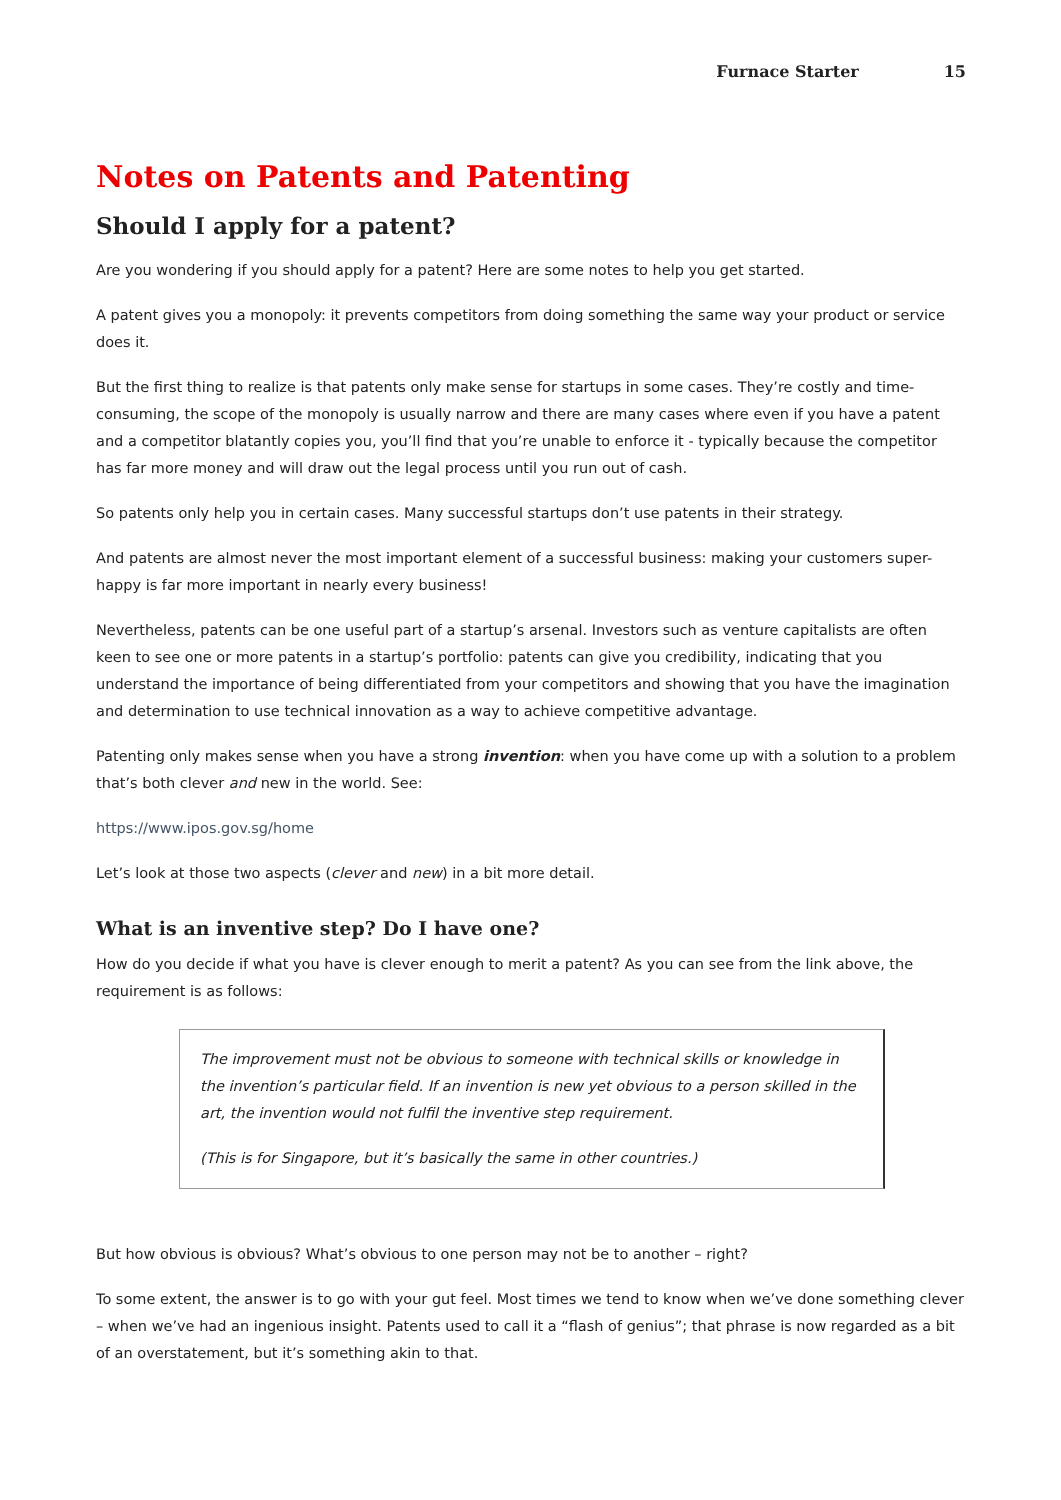Furnace Starter 15
Notes on Patents and Patenting
Should I apply for a patent?
Are you wondering if you should apply for a patent? Here are some notes to help you get started.
A patent gives you a monopoly: it prevents competitors from doing something the same way your product or service does it.
But the first thing to realize is that patents only make sense for startups in some cases. They’re costly and time-consuming, the scope of the monopoly is usually narrow and there are many cases where even if you have a patent and a competitor blatantly copies you, you’ll find that you’re unable to enforce it - typically because the competitor has far more money and will draw out the legal process until you run out of cash.
So patents only help you in certain cases. Many successful startups don’t use patents in their strategy.
And patents are almost never the most important element of a successful business: making your customers super-happy is far more important in nearly every business!
Nevertheless, patents can be one useful part of a startup’s arsenal. Investors such as venture capitalists are often keen to see one or more patents in a startup’s portfolio: patents can give you credibility, indicating that you understand the importance of being differentiated from your competitors and showing that you have the imagination and determination to use technical innovation as a way to achieve competitive advantage.
Patenting only makes sense when you have a strong invention: when you have come up with a solution to a problem that’s both clever and new in the world. See:
https://www.ipos.gov.sg/home
Let’s look at those two aspects (clever and new) in a bit more detail.
What is an inventive step? Do I have one?
How do you decide if what you have is clever enough to merit a patent? As you can see from the link above, the requirement is as follows:
The improvement must not be obvious to someone with technical skills or knowledge in the invention’s particular field. If an invention is new yet obvious to a person skilled in the art, the invention would not fulfil the inventive step requirement.
(This is for Singapore, but it’s basically the same in other countries.)
But how obvious is obvious? What’s obvious to one person may not be to another – right?
To some extent, the answer is to go with your gut feel. Most times we tend to know when we’ve done something clever – when we’ve had an ingenious insight. Patents used to call it a “flash of genius”; that phrase is now regarded as a bit of an overstatement, but it’s something akin to that.